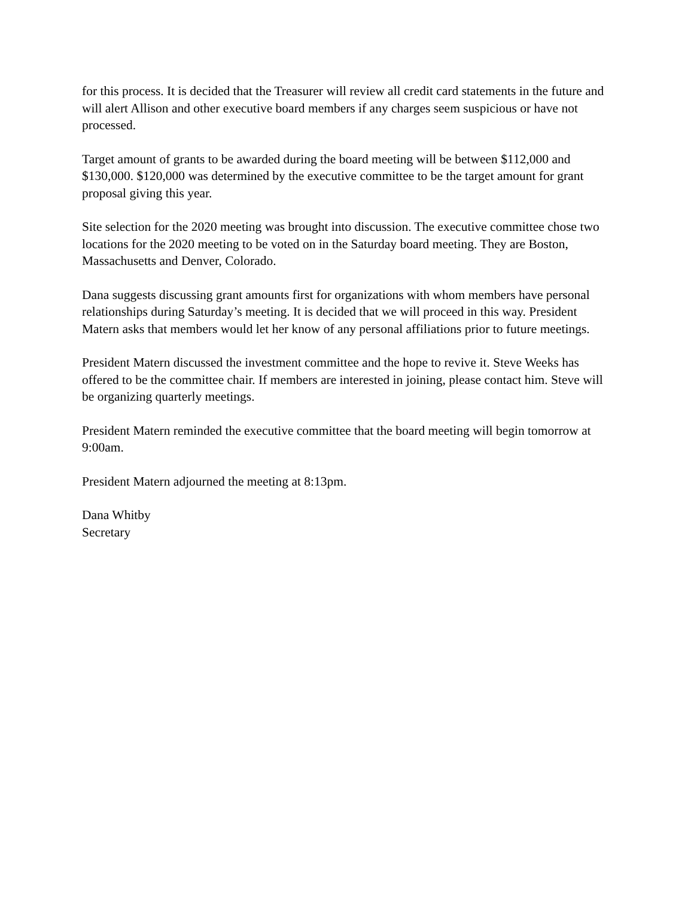for this process. It is decided that the Treasurer will review all credit card statements in the future and will alert Allison and other executive board members if any charges seem suspicious or have not processed.
Target amount of grants to be awarded during the board meeting will be between $112,000 and $130,000. $120,000 was determined by the executive committee to be the target amount for grant proposal giving this year.
Site selection for the 2020 meeting was brought into discussion. The executive committee chose two locations for the 2020 meeting to be voted on in the Saturday board meeting. They are Boston, Massachusetts and Denver, Colorado.
Dana suggests discussing grant amounts first for organizations with whom members have personal relationships during Saturday’s meeting. It is decided that we will proceed in this way. President Matern asks that members would let her know of any personal affiliations prior to future meetings.
President Matern discussed the investment committee and the hope to revive it. Steve Weeks has offered to be the committee chair. If members are interested in joining, please contact him. Steve will be organizing quarterly meetings.
President Matern reminded the executive committee that the board meeting will begin tomorrow at 9:00am.
President Matern adjourned the meeting at 8:13pm.
Dana Whitby
Secretary